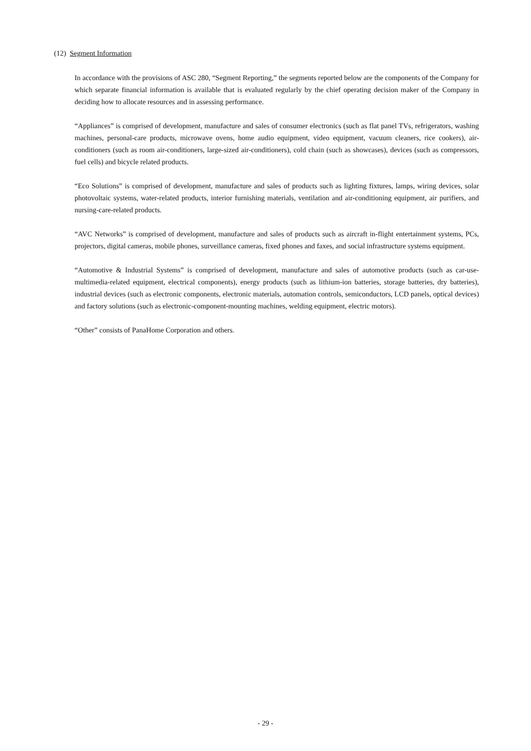(12) Segment Information
In accordance with the provisions of ASC 280, “Segment Reporting,” the segments reported below are the components of the Company for which separate financial information is available that is evaluated regularly by the chief operating decision maker of the Company in deciding how to allocate resources and in assessing performance.
“Appliances” is comprised of development, manufacture and sales of consumer electronics (such as flat panel TVs, refrigerators, washing machines, personal-care products, microwave ovens, home audio equipment, video equipment, vacuum cleaners, rice cookers), air-conditioners (such as room air-conditioners, large-sized air-conditioners), cold chain (such as showcases), devices (such as compressors, fuel cells) and bicycle related products.
“Eco Solutions” is comprised of development, manufacture and sales of products such as lighting fixtures, lamps, wiring devices, solar photovoltaic systems, water-related products, interior furnishing materials, ventilation and air-conditioning equipment, air purifiers, and nursing-care-related products.
“AVC Networks” is comprised of development, manufacture and sales of products such as aircraft in-flight entertainment systems, PCs, projectors, digital cameras, mobile phones, surveillance cameras, fixed phones and faxes, and social infrastructure systems equipment.
“Automotive & Industrial Systems” is comprised of development, manufacture and sales of automotive products (such as car-use-multimedia-related equipment, electrical components), energy products (such as lithium-ion batteries, storage batteries, dry batteries), industrial devices (such as electronic components, electronic materials, automation controls, semiconductors, LCD panels, optical devices) and factory solutions (such as electronic-component-mounting machines, welding equipment, electric motors).
“Other” consists of PanaHome Corporation and others.
- 29 -